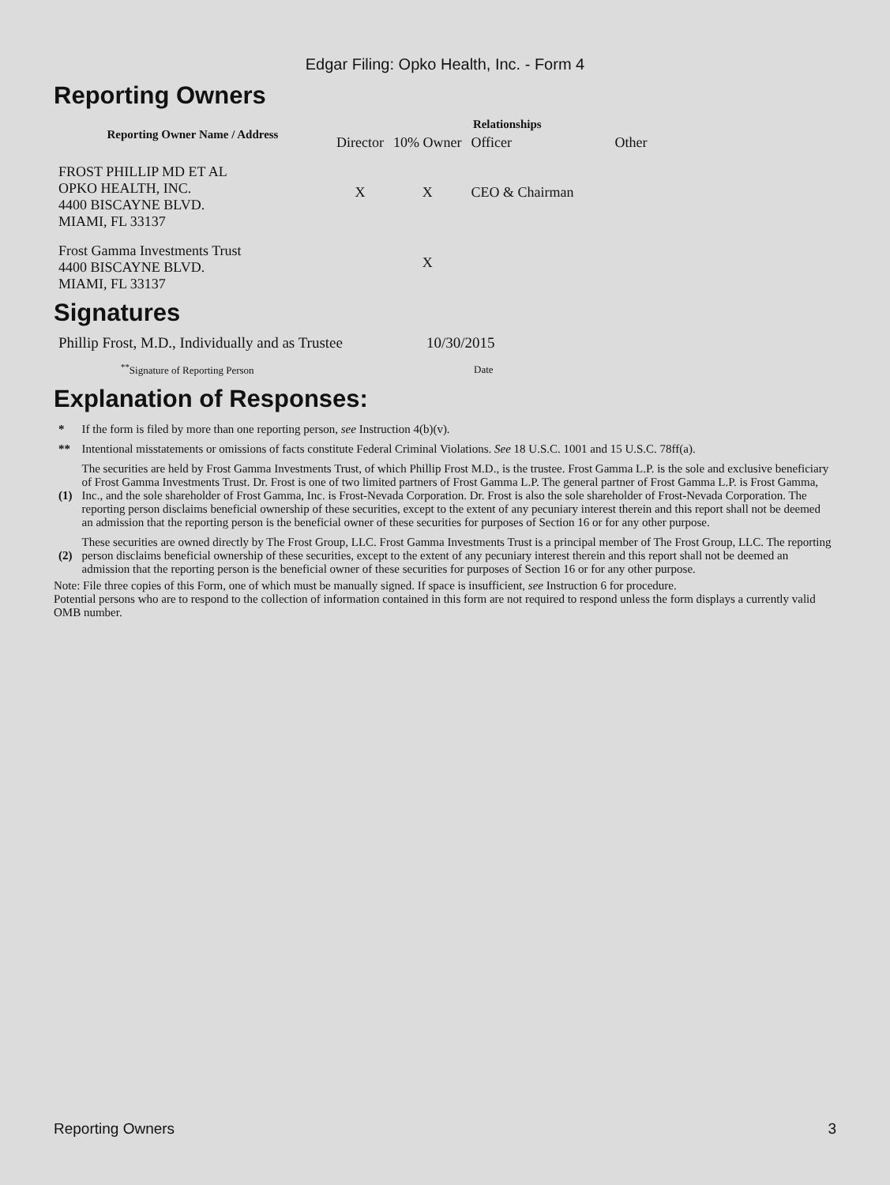Edgar Filing: Opko Health, Inc. - Form 4
Reporting Owners
| Reporting Owner Name / Address | Relationships | | | |
| --- | --- | --- | --- | --- |
| | Director | 10% Owner | Officer | Other |
| FROST PHILLIP MD ET AL OPKO HEALTH, INC. 4400 BISCAYNE BLVD. MIAMI, FL 33137 | X | X | CEO & Chairman | |
| Frost Gamma Investments Trust 4400 BISCAYNE BLVD. MIAMI, FL 33137 | | X | | |
Signatures
| Phillip Frost, M.D., Individually and as Trustee | 10/30/2015 |
| <sup>**</sup> Signature of Reporting Person | Date |
Explanation of Responses:
| * | If the form is filed by more than one reporting person, see Instruction 4(b)(v). |
| ** | Intentional misstatements or omissions of facts constitute Federal Criminal Violations. See 18 U.S.C. 1001 and 15 U.S.C. 78ff(a). |
| (1) | The securities are held by Frost Gamma Investments Trust, of which Phillip Frost M.D., is the trustee. Frost Gamma L.P. is the sole and exclusive beneficiary of Frost Gamma Investments Trust. Dr. Frost is one of two limited partners of Frost Gamma L.P. The general partner of Frost Gamma L.P. is Frost Gamma, Inc., and the sole shareholder of Frost Gamma, Inc. is Frost-Nevada Corporation. Dr. Frost is also the sole shareholder of Frost-Nevada Corporation. The reporting person disclaims beneficial ownership of these securities, except to the extent of any pecuniary interest therein and this report shall not be deemed an admission that the reporting person is the beneficial owner of these securities for purposes of Section 16 or for any other purpose. |
| (2) | These securities are owned directly by The Frost Group, LLC. Frost Gamma Investments Trust is a principal member of The Frost Group, LLC. The reporting person disclaims beneficial ownership of these securities, except to the extent of any pecuniary interest therein and this report shall not be deemed an admission that the reporting person is the beneficial owner of these securities for purposes of Section 16 or for any other purpose. |
Note: File three copies of this Form, one of which must be manually signed. If space is insufficient, see Instruction 6 for procedure.
Potential persons who are to respond to the collection of information contained in this form are not required to respond unless the form displays a currently valid OMB number.
Reporting Owners 3